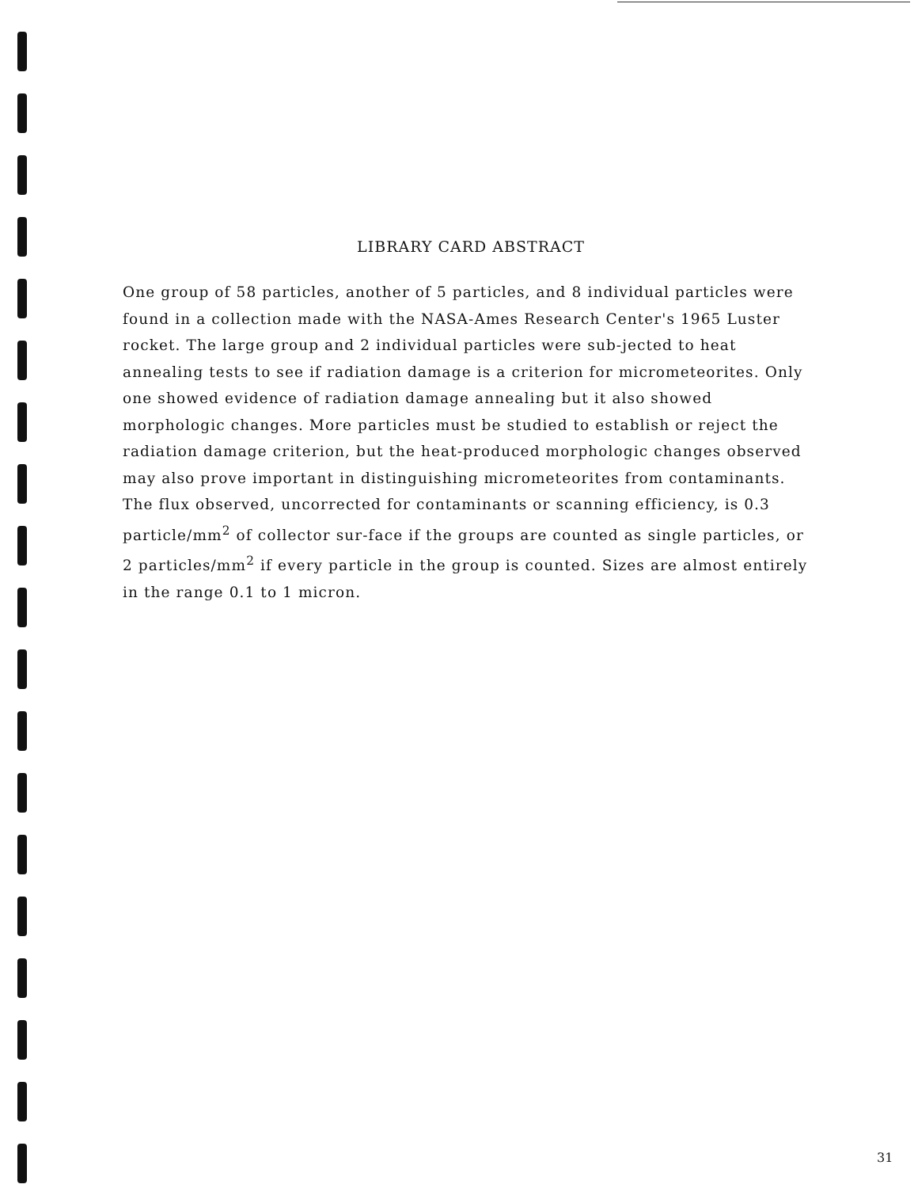LIBRARY CARD ABSTRACT
One group of 58 particles, another of 5 particles, and 8 individual particles were found in a collection made with the NASA-Ames Research Center's 1965 Luster rocket. The large group and 2 individual particles were sub-jected to heat annealing tests to see if radiation damage is a criterion for micrometeorites. Only one showed evidence of radiation damage annealing but it also showed morphologic changes. More particles must be studied to establish or reject the radiation damage criterion, but the heat-produced morphologic changes observed may also prove important in distinguishing micrometeorites from contaminants. The flux observed, uncorrected for contaminants or scanning efficiency, is 0.3 particle/mm<sup>2</sup> of collector sur-face if the groups are counted as single particles, or 2 particles/mm<sup>2</sup> if every particle in the group is counted. Sizes are almost entirely in the range 0.1 to 1 micron.
31